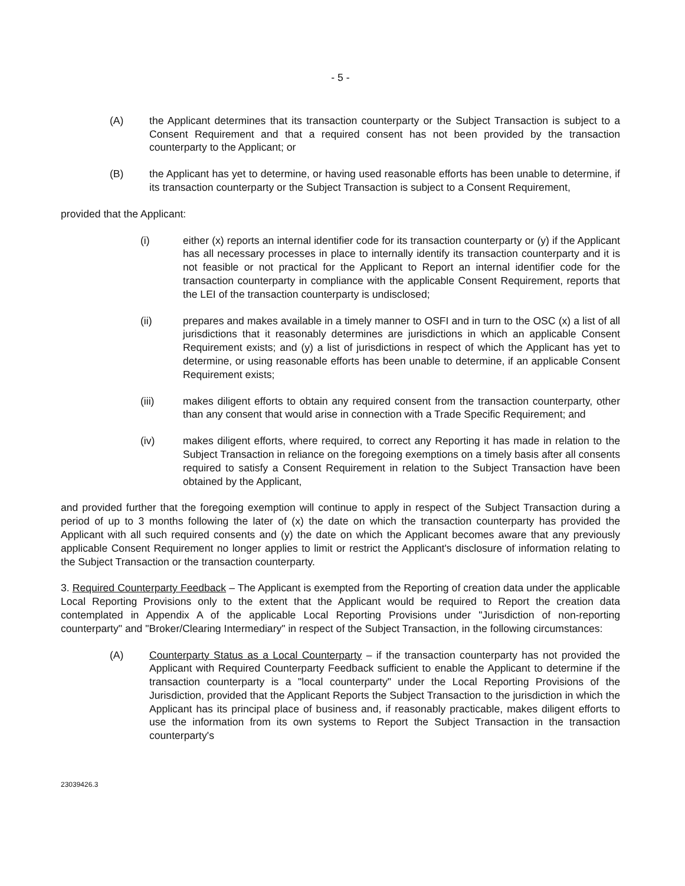- 5 -
(A) the Applicant determines that its transaction counterparty or the Subject Transaction is subject to a Consent Requirement and that a required consent has not been provided by the transaction counterparty to the Applicant; or
(B) the Applicant has yet to determine, or having used reasonable efforts has been unable to determine, if its transaction counterparty or the Subject Transaction is subject to a Consent Requirement,
provided that the Applicant:
(i) either (x) reports an internal identifier code for its transaction counterparty or (y) if the Applicant has all necessary processes in place to internally identify its transaction counterparty and it is not feasible or not practical for the Applicant to Report an internal identifier code for the transaction counterparty in compliance with the applicable Consent Requirement, reports that the LEI of the transaction counterparty is undisclosed;
(ii) prepares and makes available in a timely manner to OSFI and in turn to the OSC (x) a list of all jurisdictions that it reasonably determines are jurisdictions in which an applicable Consent Requirement exists; and (y) a list of jurisdictions in respect of which the Applicant has yet to determine, or using reasonable efforts has been unable to determine, if an applicable Consent Requirement exists;
(iii) makes diligent efforts to obtain any required consent from the transaction counterparty, other than any consent that would arise in connection with a Trade Specific Requirement; and
(iv) makes diligent efforts, where required, to correct any Reporting it has made in relation to the Subject Transaction in reliance on the foregoing exemptions on a timely basis after all consents required to satisfy a Consent Requirement in relation to the Subject Transaction have been obtained by the Applicant,
and provided further that the foregoing exemption will continue to apply in respect of the Subject Transaction during a period of up to 3 months following the later of (x) the date on which the transaction counterparty has provided the Applicant with all such required consents and (y) the date on which the Applicant becomes aware that any previously applicable Consent Requirement no longer applies to limit or restrict the Applicant's disclosure of information relating to the Subject Transaction or the transaction counterparty.
3. Required Counterparty Feedback – The Applicant is exempted from the Reporting of creation data under the applicable Local Reporting Provisions only to the extent that the Applicant would be required to Report the creation data contemplated in Appendix A of the applicable Local Reporting Provisions under "Jurisdiction of non-reporting counterparty" and "Broker/Clearing Intermediary" in respect of the Subject Transaction, in the following circumstances:
(A) Counterparty Status as a Local Counterparty – if the transaction counterparty has not provided the Applicant with Required Counterparty Feedback sufficient to enable the Applicant to determine if the transaction counterparty is a "local counterparty" under the Local Reporting Provisions of the Jurisdiction, provided that the Applicant Reports the Subject Transaction to the jurisdiction in which the Applicant has its principal place of business and, if reasonably practicable, makes diligent efforts to use the information from its own systems to Report the Subject Transaction in the transaction counterparty's
23039426.3